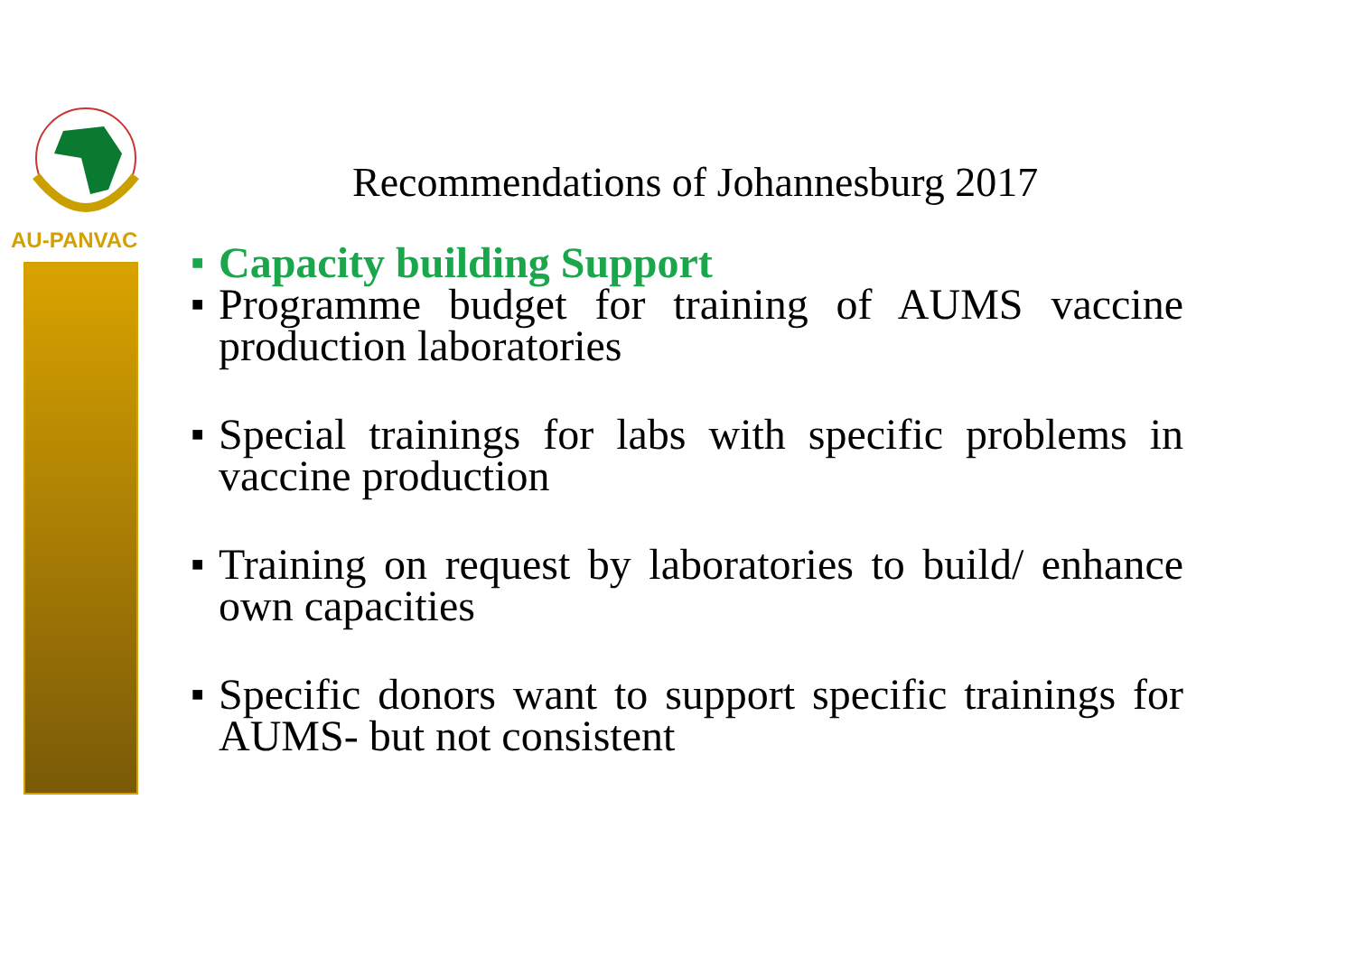AU-PANVAC
Recommendations of Johannesburg 2017
■ Capacity building Support
■ Programme budget for training of AUMS vaccine production laboratories
■ Special trainings for labs with specific problems in vaccine production
■ Training on request by laboratories to build/ enhance own capacities
■ Specific donors want to support specific trainings for AUMS- but not consistent